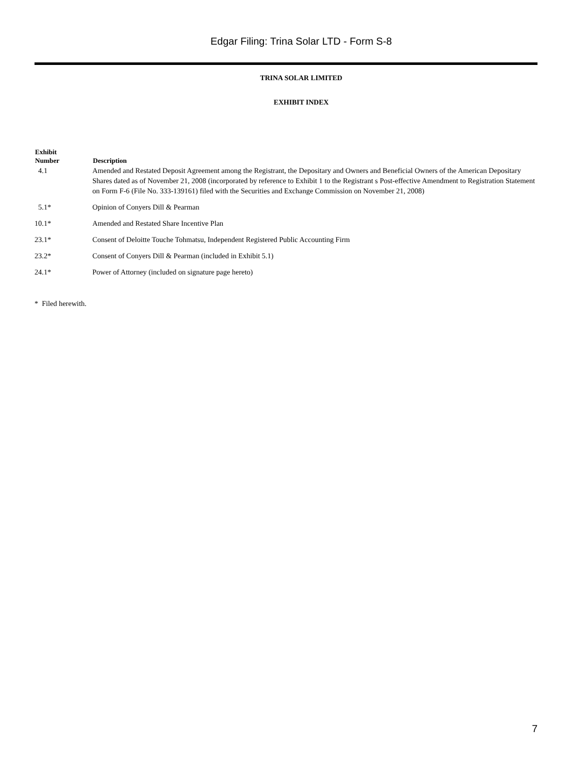Edgar Filing: Trina Solar LTD - Form S-8
TRINA SOLAR LIMITED
EXHIBIT INDEX
| Exhibit Number | Description |
| --- | --- |
| 4.1 | Amended and Restated Deposit Agreement among the Registrant, the Depositary and Owners and Beneficial Owners of the American Depositary Shares dated as of November 21, 2008 (incorporated by reference to Exhibit 1 to the Registrant s Post-effective Amendment to Registration Statement on Form F-6 (File No. 333-139161) filed with the Securities and Exchange Commission on November 21, 2008) |
| 5.1* | Opinion of Conyers Dill & Pearman |
| 10.1* | Amended and Restated Share Incentive Plan |
| 23.1* | Consent of Deloitte Touche Tohmatsu, Independent Registered Public Accounting Firm |
| 23.2* | Consent of Conyers Dill & Pearman (included in Exhibit 5.1) |
| 24.1* | Power of Attorney (included on signature page hereto) |
* Filed herewith.
7